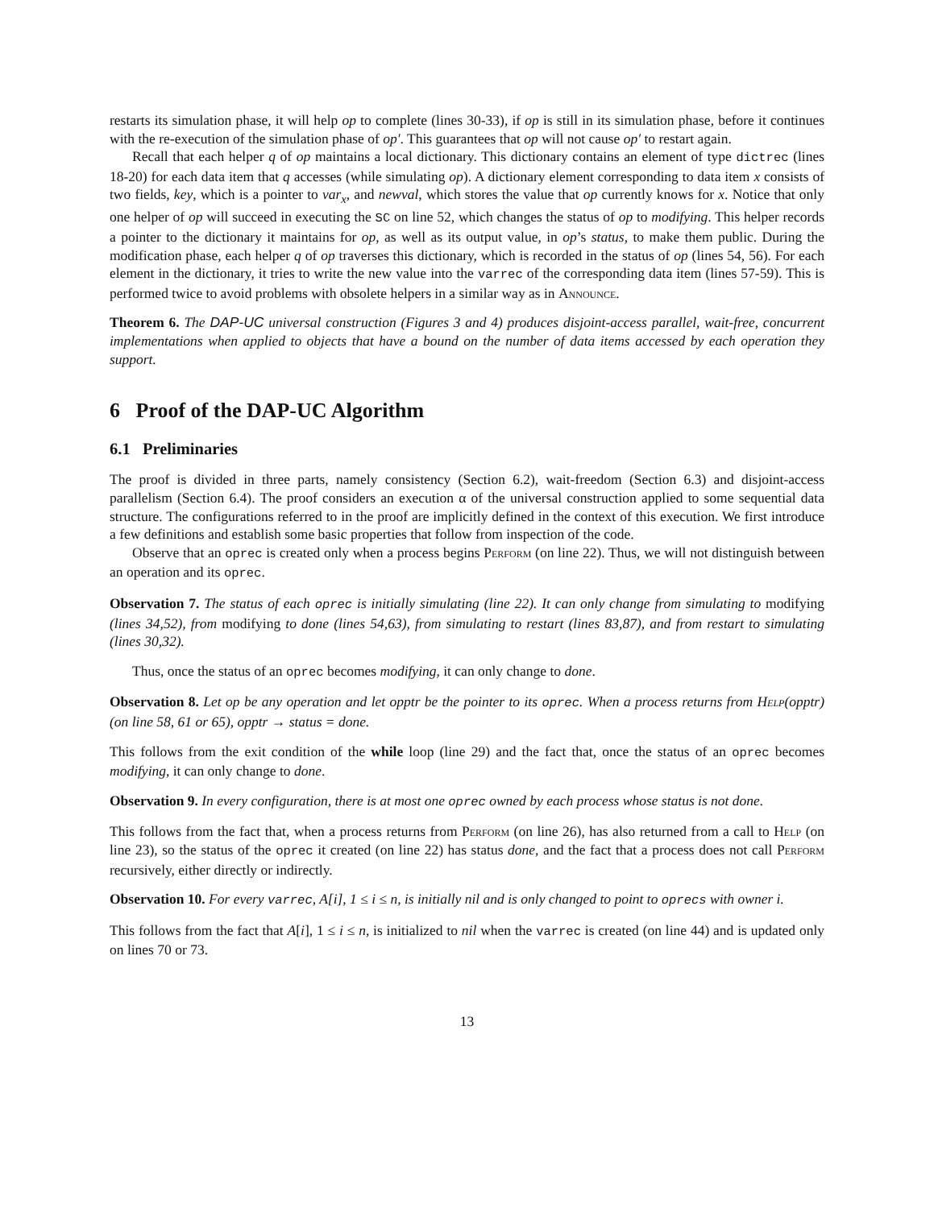restarts its simulation phase, it will help op to complete (lines 30-33), if op is still in its simulation phase, before it continues with the re-execution of the simulation phase of op′. This guarantees that op will not cause op′ to restart again.
Recall that each helper q of op maintains a local dictionary. This dictionary contains an element of type dictrec (lines 18-20) for each data item that q accesses (while simulating op). A dictionary element corresponding to data item x consists of two fields, key, which is a pointer to var<sub>x</sub>, and newval, which stores the value that op currently knows for x. Notice that only one helper of op will succeed in executing the SC on line 52, which changes the status of op to modifying. This helper records a pointer to the dictionary it maintains for op, as well as its output value, in op’s status, to make them public. During the modification phase, each helper q of op traverses this dictionary, which is recorded in the status of op (lines 54, 56). For each element in the dictionary, it tries to write the new value into the varrec of the corresponding data item (lines 57-59). This is performed twice to avoid problems with obsolete helpers in a similar way as in Announce.
Theorem 6. The DAP-UC universal construction (Figures 3 and 4) produces disjoint-access parallel, wait-free, concurrent implementations when applied to objects that have a bound on the number of data items accessed by each operation they support.
6 Proof of the DAP-UC Algorithm
6.1 Preliminaries
The proof is divided in three parts, namely consistency (Section 6.2), wait-freedom (Section 6.3) and disjoint-access parallelism (Section 6.4). The proof considers an execution α of the universal construction applied to some sequential data structure. The configurations referred to in the proof are implicitly defined in the context of this execution. We first introduce a few definitions and establish some basic properties that follow from inspection of the code.
Observe that an oprec is created only when a process begins Perform (on line 22). Thus, we will not distinguish between an operation and its oprec.
Observation 7. The status of each oprec is initially simulating (line 22). It can only change from simulating to modifying (lines 34,52), from modifying to done (lines 54,63), from simulating to restart (lines 83,87), and from restart to simulating (lines 30,32).
Thus, once the status of an oprec becomes modifying, it can only change to done.
Observation 8. Let op be any operation and let opptr be the pointer to its oprec. When a process returns from Help(opptr) (on line 58, 61 or 65), opptr → status = done.
This follows from the exit condition of the while loop (line 29) and the fact that, once the status of an oprec becomes modifying, it can only change to done.
Observation 9. In every configuration, there is at most one oprec owned by each process whose status is not done.
This follows from the fact that, when a process returns from Perform (on line 26), has also returned from a call to Help (on line 23), so the status of the oprec it created (on line 22) has status done, and the fact that a process does not call Perform recursively, either directly or indirectly.
Observation 10. For every varrec, A[i], 1 ≤ i ≤ n, is initially nil and is only changed to point to oprecs with owner i.
This follows from the fact that A[i], 1 ≤ i ≤ n, is initialized to nil when the varrec is created (on line 44) and is updated only on lines 70 or 73.
13